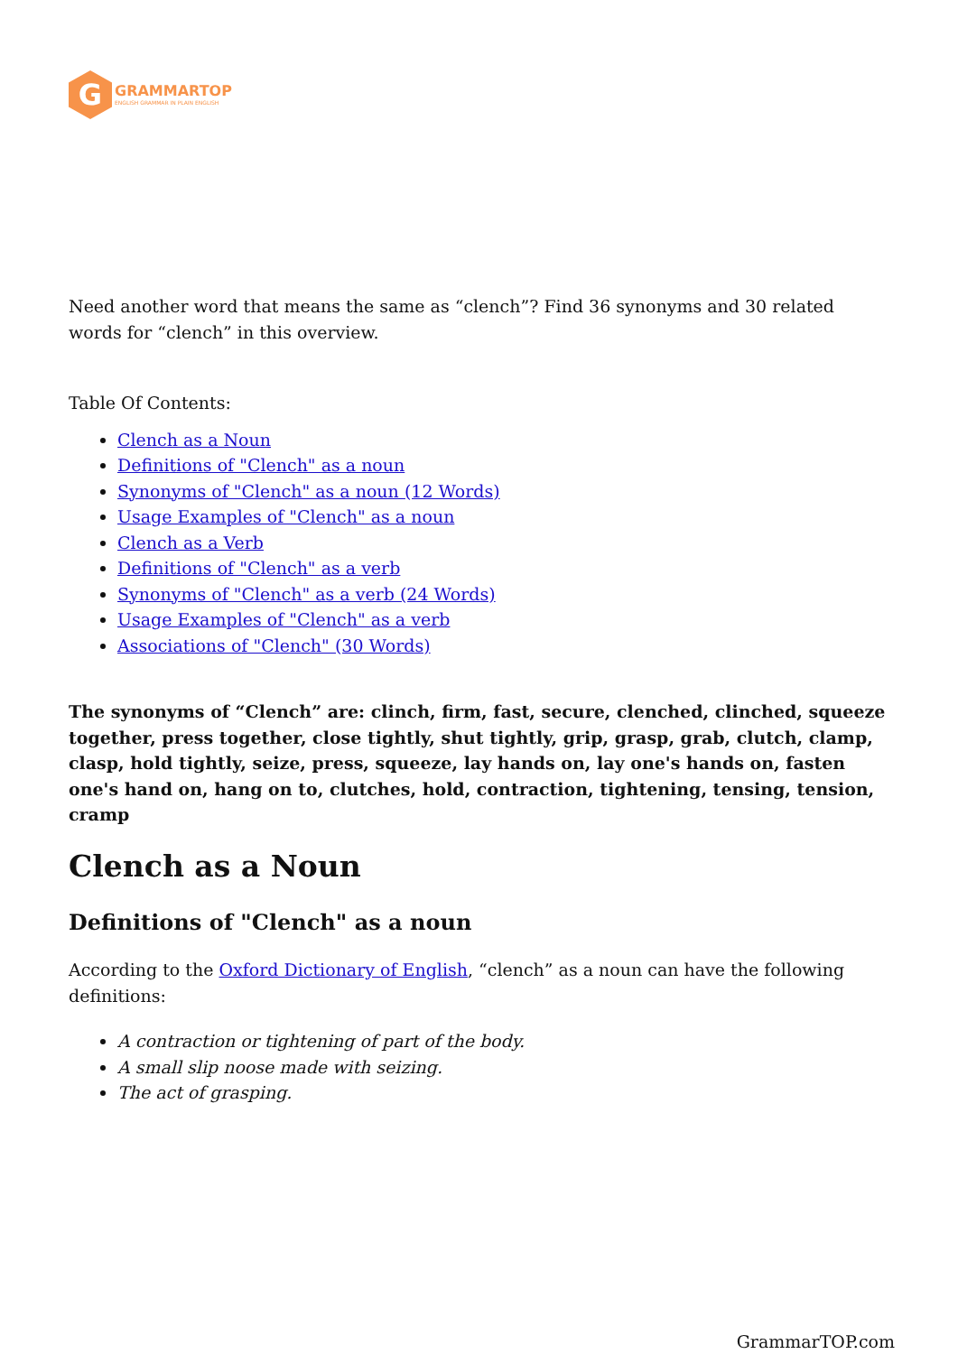G
GRAMMARTOP
ENGLISH GRAMMAR IN PLAIN ENGLISH
Need another word that means the same as “clench”? Find 36 synonyms and 30 related words for “clench” in this overview.
Table Of Contents:
Clench as a Noun
Definitions of "Clench" as a noun
Synonyms of "Clench" as a noun (12 Words)
Usage Examples of "Clench" as a noun
Clench as a Verb
Definitions of "Clench" as a verb
Synonyms of "Clench" as a verb (24 Words)
Usage Examples of "Clench" as a verb
Associations of "Clench" (30 Words)
The synonyms of “Clench” are: clinch, firm, fast, secure, clenched, clinched, squeeze together, press together, close tightly, shut tightly, grip, grasp, grab, clutch, clamp, clasp, hold tightly, seize, press, squeeze, lay hands on, lay one's hands on, fasten one's hand on, hang on to, clutches, hold, contraction, tightening, tensing, tension, cramp
Clench as a Noun
Definitions of "Clench" as a noun
According to the Oxford Dictionary of English, “clench” as a noun can have the following definitions:
A contraction or tightening of part of the body.
A small slip noose made with seizing.
The act of grasping.
GrammarTOP.com